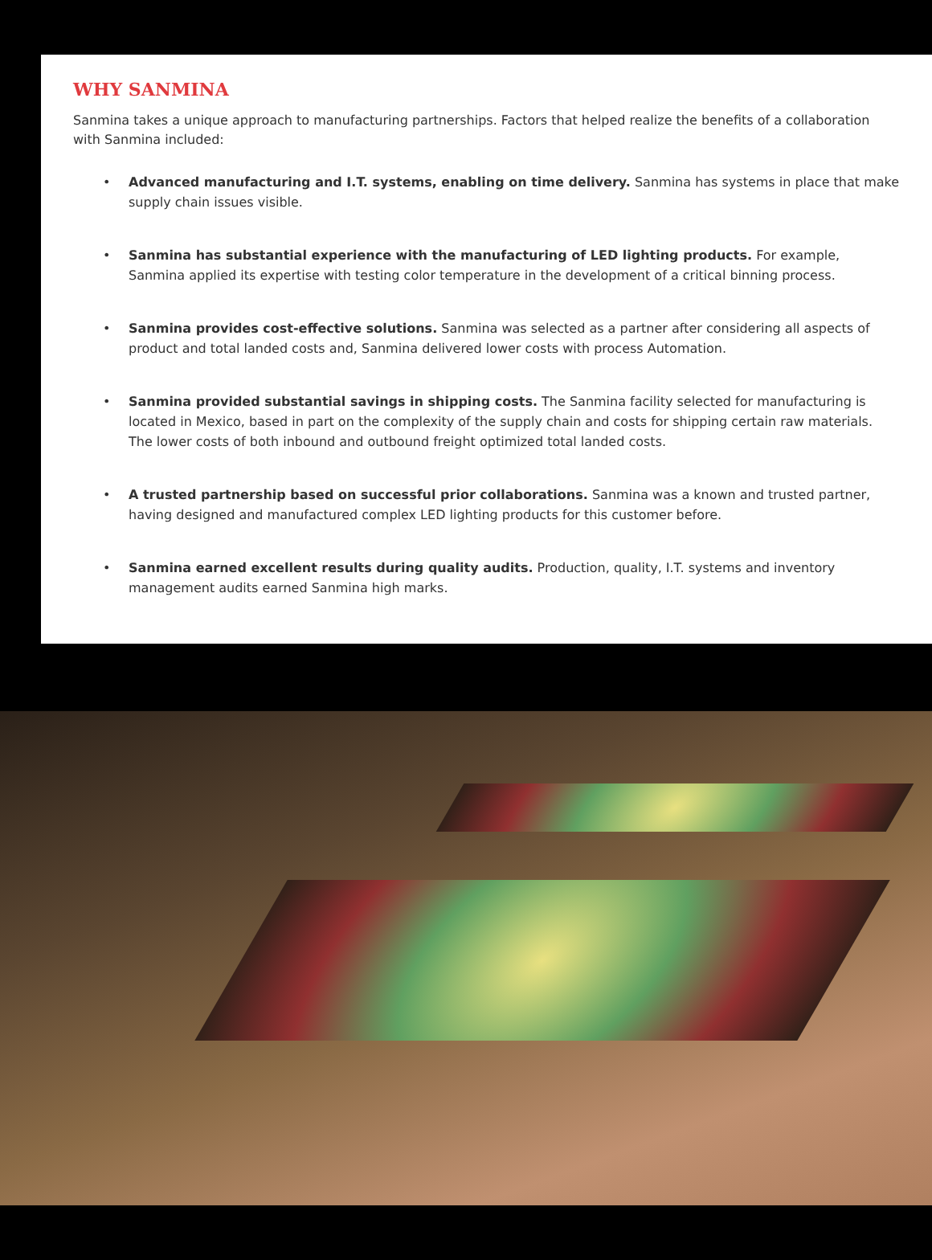WHY SANMINA
Sanmina takes a unique approach to manufacturing partnerships. Factors that helped realize the benefits of a collaboration with Sanmina included:
• Advanced manufacturing and I.T. systems, enabling on time delivery. Sanmina has systems in place that make supply chain issues visible.
• Sanmina has substantial experience with the manufacturing of LED lighting products. For example, Sanmina applied its expertise with testing color temperature in the development of a critical binning process.
• Sanmina provides cost-effective solutions. Sanmina was selected as a partner after considering all aspects of product and total landed costs and, Sanmina delivered lower costs with process Automation.
• Sanmina provided substantial savings in shipping costs. The Sanmina facility selected for manufacturing is located in Mexico, based in part on the complexity of the supply chain and costs for shipping certain raw materials. The lower costs of both inbound and outbound freight optimized total landed costs.
• A trusted partnership based on successful prior collaborations. Sanmina was a known and trusted partner, having designed and manufactured complex LED lighting products for this customer before.
• Sanmina earned excellent results during quality audits. Production, quality, I.T. systems and inventory management audits earned Sanmina high marks.